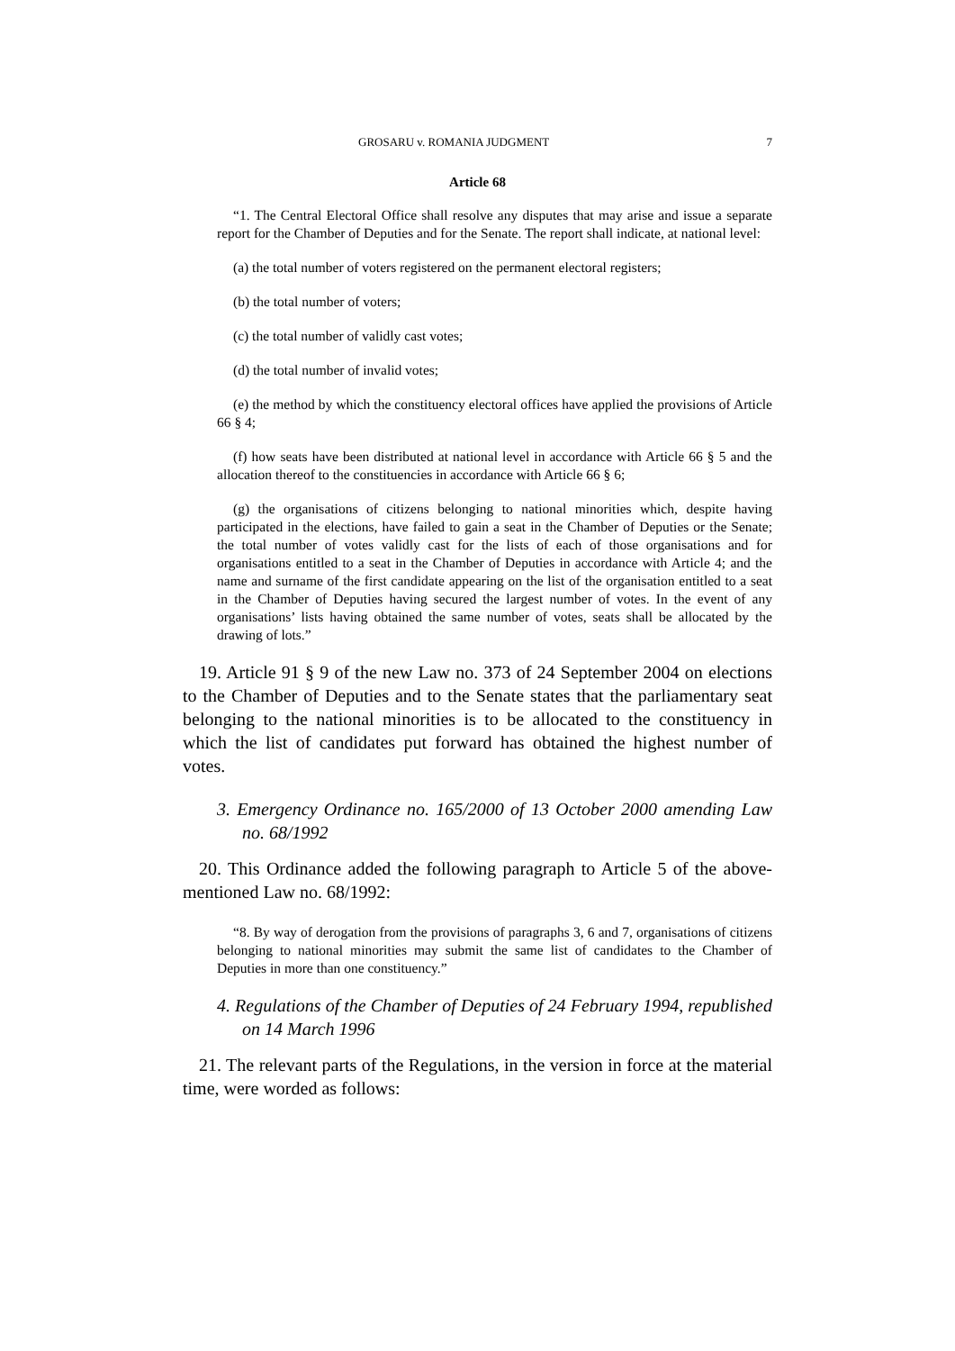GROSARU v. ROMANIA JUDGMENT 7
Article 68
“1. The Central Electoral Office shall resolve any disputes that may arise and issue a separate report for the Chamber of Deputies and for the Senate. The report shall indicate, at national level:
(a) the total number of voters registered on the permanent electoral registers;
(b) the total number of voters;
(c) the total number of validly cast votes;
(d) the total number of invalid votes;
(e) the method by which the constituency electoral offices have applied the provisions of Article 66 § 4;
(f) how seats have been distributed at national level in accordance with Article 66 § 5 and the allocation thereof to the constituencies in accordance with Article 66 § 6;
(g) the organisations of citizens belonging to national minorities which, despite having participated in the elections, have failed to gain a seat in the Chamber of Deputies or the Senate; the total number of votes validly cast for the lists of each of those organisations and for organisations entitled to a seat in the Chamber of Deputies in accordance with Article 4; and the name and surname of the first candidate appearing on the list of the organisation entitled to a seat in the Chamber of Deputies having secured the largest number of votes. In the event of any organisations’ lists having obtained the same number of votes, seats shall be allocated by the drawing of lots.”
19. Article 91 § 9 of the new Law no. 373 of 24 September 2004 on elections to the Chamber of Deputies and to the Senate states that the parliamentary seat belonging to the national minorities is to be allocated to the constituency in which the list of candidates put forward has obtained the highest number of votes.
3. Emergency Ordinance no. 165/2000 of 13 October 2000 amending Law no. 68/1992
20. This Ordinance added the following paragraph to Article 5 of the above-mentioned Law no. 68/1992:
“8. By way of derogation from the provisions of paragraphs 3, 6 and 7, organisations of citizens belonging to national minorities may submit the same list of candidates to the Chamber of Deputies in more than one constituency.”
4. Regulations of the Chamber of Deputies of 24 February 1994, republished on 14 March 1996
21. The relevant parts of the Regulations, in the version in force at the material time, were worded as follows: